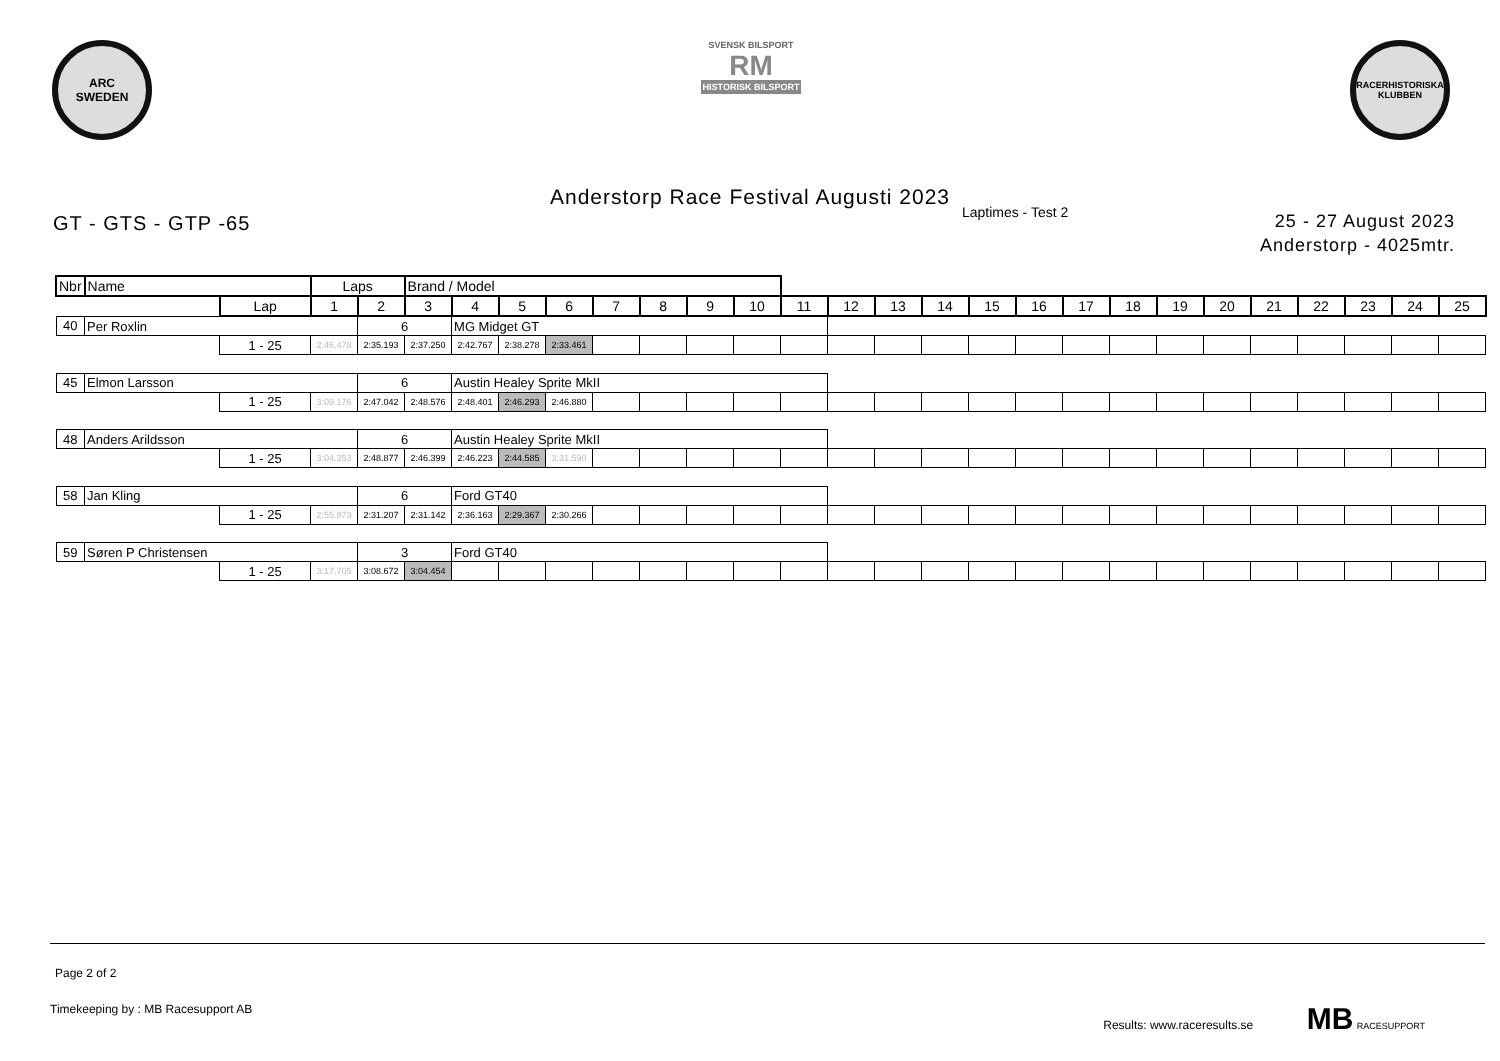ARC
SWEDEN
SVENSK BILSPORT
RM
HISTORISK BILSPORT
RACERHISTORISKA KLUBBEN
Anderstorp Race Festival Augusti 2023
GT - GTS - GTP -65
Laptimes - Test 2
25 - 27 August 2023
Anderstorp - 4025mtr.
| Nbr | Name | | Laps | | Brand / Model | | | | | | | | | | | | | | | | | | | | | | |
| | | Lap | 1 | 2 | 3 | 4 | 5 | 6 | 7 | 8 | 9 | 10 | 11 | 12 | 13 | 14 | 15 | 16 | 17 | 18 | 19 | 20 | 21 | 22 | 23 | 24 | 25 |
| 40 | Per Roxlin | | | 6 | | MG Midget GT | | | | | | | | | | | | | | | | | | | | | |
| | | 1 - 25 | 2:46.478 | 2:35.193 | 2:37.250 | 2:42.767 | 2:38.278 | 2:33.461 | | | | | | | | | | | | | | | | | | | |
| 45 | Elmon Larsson | | | 6 | | Austin Healey Sprite MkII | | | | | | | | | | | | | | | | | | | | | |
| | | 1 - 25 | 3:09.176 | 2:47.042 | 2:48.576 | 2:48.401 | 2:46.293 | 2:46.880 | | | | | | | | | | | | | | | | | | | |
| 48 | Anders Arildsson | | | 6 | | Austin Healey Sprite MkII | | | | | | | | | | | | | | | | | | | | | |
| | | 1 - 25 | 3:04.353 | 2:48.877 | 2:46.399 | 2:46.223 | 2:44.585 | 3:31.590 | | | | | | | | | | | | | | | | | | | |
| 58 | Jan Kling | | | 6 | | Ford GT40 | | | | | | | | | | | | | | | | | | | | | |
| | | 1 - 25 | 2:55.873 | 2:31.207 | 2:31.142 | 2:36.163 | 2:29.367 | 2:30.266 | | | | | | | | | | | | | | | | | | | |
| 59 | Søren P Christensen | | | 3 | | Ford GT40 | | | | | | | | | | | | | | | | | | | | | |
| | | 1 - 25 | 3:17.705 | 3:08.672 | 3:04.454 | | | | | | | | | | | | | | | | | | | | | | |
Page 2 of 2
Timekeeping by : MB Racesupport AB Results: www.raceresults.se MB RACESUPPORT